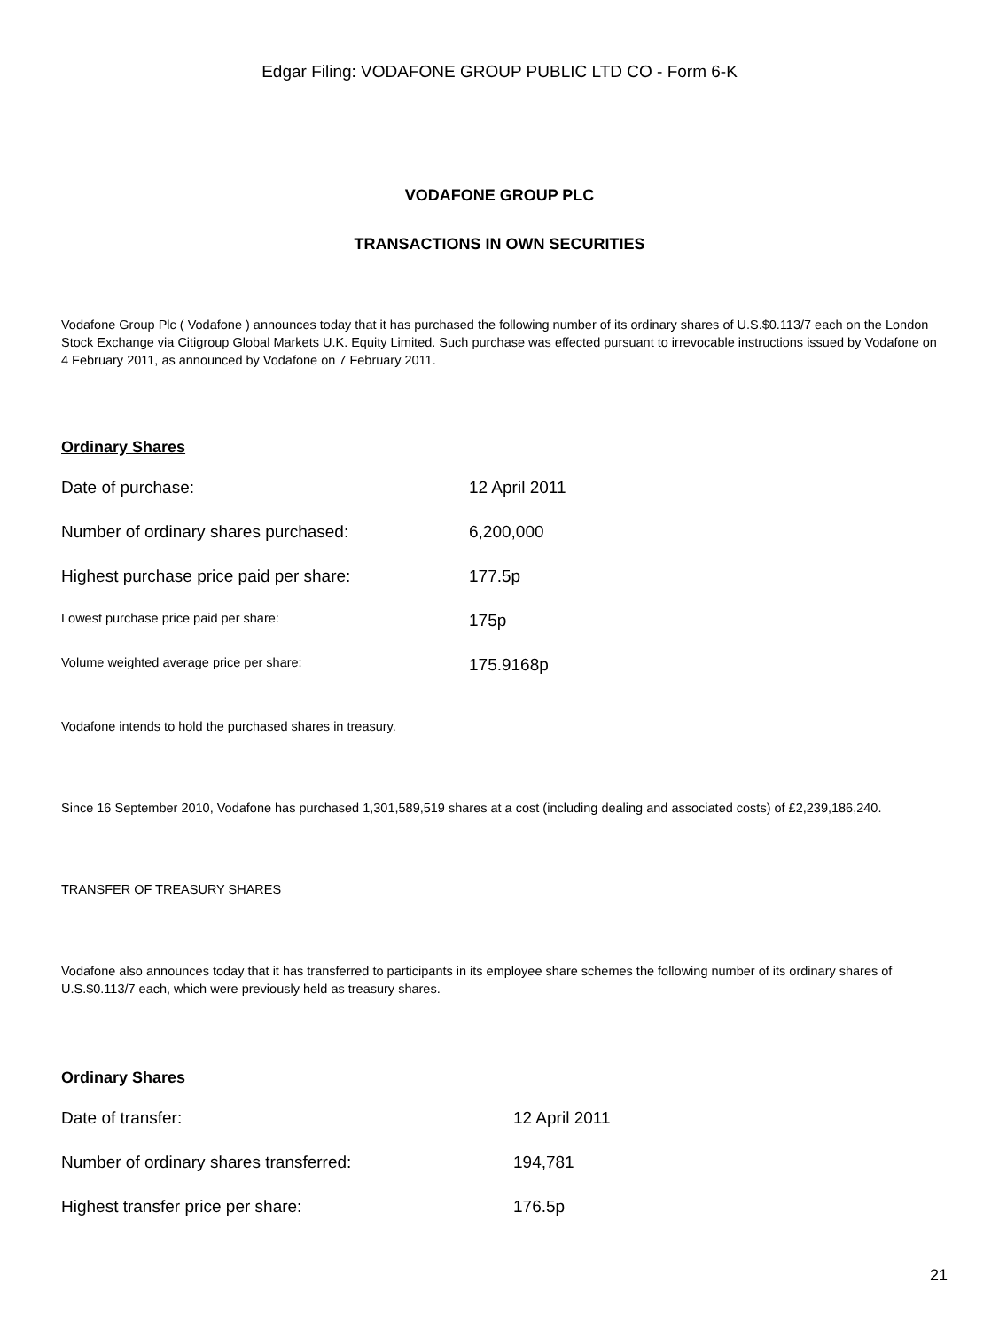Edgar Filing: VODAFONE GROUP PUBLIC LTD CO - Form 6-K
VODAFONE GROUP PLC
TRANSACTIONS IN OWN SECURITIES
Vodafone Group Plc ( Vodafone ) announces today that it has purchased the following number of its ordinary shares of U.S.$0.113/7 each on the London Stock Exchange via Citigroup Global Markets U.K. Equity Limited. Such purchase was effected pursuant to irrevocable instructions issued by Vodafone on 4 February 2011, as announced by Vodafone on 7 February 2011.
Ordinary Shares
| Date of purchase: | 12 April 2011 |
| Number of ordinary shares purchased: | 6,200,000 |
| Highest purchase price paid per share: | 177.5p |
| Lowest purchase price paid per share: | 175p |
| Volume weighted average price per share: | 175.9168p |
Vodafone intends to hold the purchased shares in treasury.
Since 16 September 2010, Vodafone has purchased 1,301,589,519 shares at a cost (including dealing and associated costs) of £2,239,186,240.
TRANSFER OF TREASURY SHARES
Vodafone also announces today that it has transferred to participants in its employee share schemes the following number of its ordinary shares of U.S.$0.113/7 each, which were previously held as treasury shares.
Ordinary Shares
| Date of transfer: | 12 April 2011 |
| Number of ordinary shares transferred: | 194,781 |
| Highest transfer price per share: | 176.5p |
21